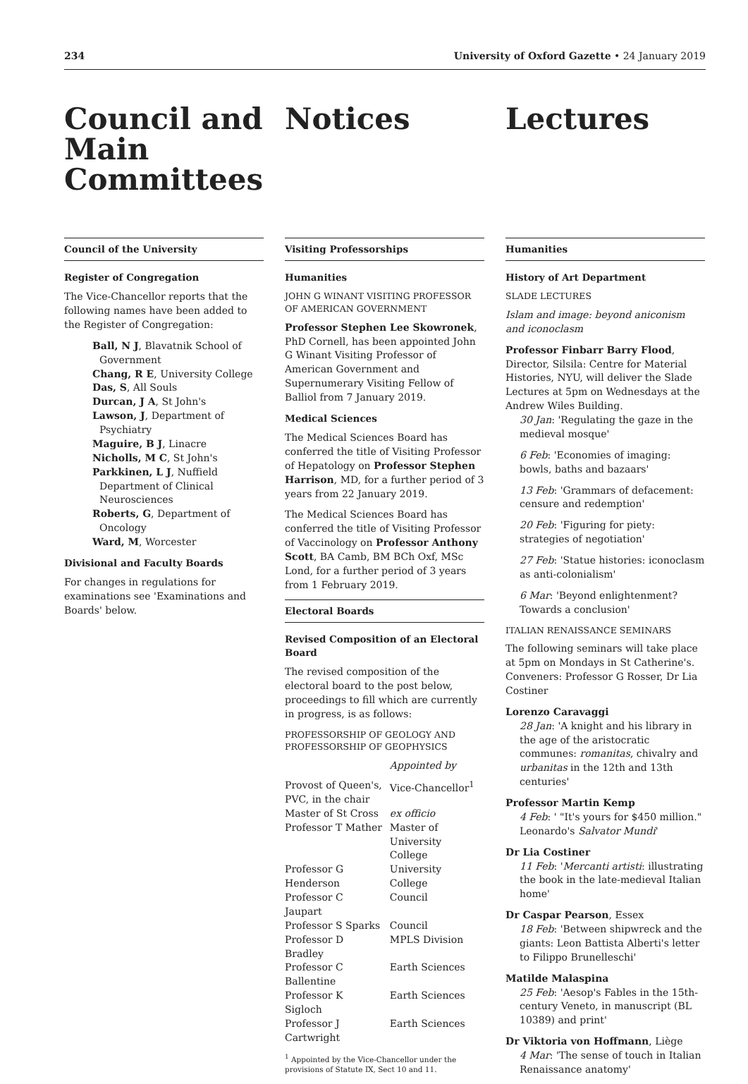234 University of Oxford Gazette • 24 January 2019
Council and Main Committees
Council of the University
Register of Congregation
The Vice-Chancellor reports that the following names have been added to the Register of Congregation:
Ball, N J, Blavatnik School of Government
Chang, R E, University College
Das, S, All Souls
Durcan, J A, St John's
Lawson, J, Department of Psychiatry
Maguire, B J, Linacre
Nicholls, M C, St John's
Parkkinen, L J, Nuffield Department of Clinical Neurosciences
Roberts, G, Department of Oncology
Ward, M, Worcester
Divisional and Faculty Boards
For changes in regulations for examinations see 'Examinations and Boards' below.
Notices
Visiting Professorships
Humanities
JOHN G WINANT VISITING PROFESSOR OF AMERICAN GOVERNMENT
Professor Stephen Lee Skowronek, PhD Cornell, has been appointed John G Winant Visiting Professor of American Government and Supernumerary Visiting Fellow of Balliol from 7 January 2019.
Medical Sciences
The Medical Sciences Board has conferred the title of Visiting Professor of Hepatology on Professor Stephen Harrison, MD, for a further period of 3 years from 22 January 2019.
The Medical Sciences Board has conferred the title of Visiting Professor of Vaccinology on Professor Anthony Scott, BA Camb, BM BCh Oxf, MSc Lond, for a further period of 3 years from 1 February 2019.
Electoral Boards
Revised Composition of an Electoral Board
The revised composition of the electoral board to the post below, proceedings to fill which are currently in progress, is as follows:
PROFESSORSHIP OF GEOLOGY AND PROFESSORSHIP OF GEOPHYSICS
| | Appointed by |
| Provost of Queen's, PVC, in the chair | Vice-Chancellor<sup>1</sup> |
| Master of St Cross | ex officio |
| Professor T Mather | Master of University College |
| Professor G Henderson | University College |
| Professor C Jaupart | Council |
| Professor S Sparks | Council |
| Professor D Bradley | MPLS Division |
| Professor C Ballentine | Earth Sciences |
| Professor K Sigloch | Earth Sciences |
| Professor J Cartwright | Earth Sciences |
<sup>1</sup> Appointed by the Vice-Chancellor under the provisions of Statute IX, Sect 10 and 11.
Lectures
Humanities
History of Art Department
SLADE LECTURES
Islam and image: beyond aniconism and iconoclasm
Professor Finbarr Barry Flood, Director, Silsila: Centre for Material Histories, NYU, will deliver the Slade Lectures at 5pm on Wednesdays at the Andrew Wiles Building.
30 Jan: 'Regulating the gaze in the medieval mosque'
6 Feb: 'Economies of imaging: bowls, baths and bazaars'
13 Feb: 'Grammars of defacement: censure and redemption'
20 Feb: 'Figuring for piety: strategies of negotiation'
27 Feb: 'Statue histories: iconoclasm as anti-colonialism'
6 Mar: 'Beyond enlightenment? Towards a conclusion'
ITALIAN RENAISSANCE SEMINARS
The following seminars will take place at 5pm on Mondays in St Catherine's. Conveners: Professor G Rosser, Dr Lia Costiner
Lorenzo Caravaggi
28 Jan: 'A knight and his library in the age of the aristocratic communes: romanitas, chivalry and urbanitas in the 12th and 13th centuries'
Professor Martin Kemp
4 Feb: ' "It's yours for $450 million." Leonardo's Salvator Mundi'
Dr Lia Costiner
11 Feb: 'Mercanti artisti: illustrating the book in the late-medieval Italian home'
Dr Caspar Pearson, Essex
18 Feb: 'Between shipwreck and the giants: Leon Battista Alberti's letter to Filippo Brunelleschi'
Matilde Malaspina
25 Feb: 'Aesop's Fables in the 15th-century Veneto, in manuscript (BL 10389) and print'
Dr Viktoria von Hoffmann, Liège
4 Mar: 'The sense of touch in Italian Renaissance anatomy'